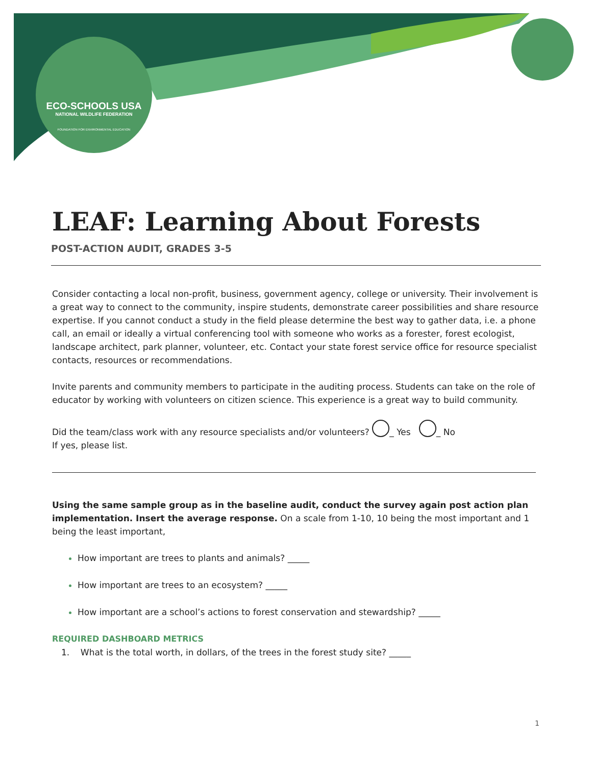ECO-SCHOOLS USA
NATIONAL WILDLIFE FEDERATION
FOUNDATION FOR ENVIRONMENTAL EDUCATION
LEAF: Learning About Forests
POST-ACTION AUDIT, GRADES 3-5
Consider contacting a local non-profit, business, government agency, college or university. Their involvement is a great way to connect to the community, inspire students, demonstrate career possibilities and share resource expertise. If you cannot conduct a study in the field please determine the best way to gather data, i.e. a phone call, an email or ideally a virtual conferencing tool with someone who works as a forester, forest ecologist, landscape architect, park planner, volunteer, etc. Contact your state forest service office for resource specialist contacts, resources or recommendations.
Invite parents and community members to participate in the auditing process. Students can take on the role of educator by working with volunteers on citizen science. This experience is a great way to build community.
Did the team/class work with any resource specialists and/or volunteers? _ Yes _ No
If yes, please list.
Using the same sample group as in the baseline audit, conduct the survey again post action plan implementation. Insert the average response. On a scale from 1-10, 10 being the most important and 1 being the least important,
How important are trees to plants and animals? _____
How important are trees to an ecosystem? _____
How important are a school’s actions to forest conservation and stewardship? _____
REQUIRED DASHBOARD METRICS
1. What is the total worth, in dollars, of the trees in the forest study site? _____
1